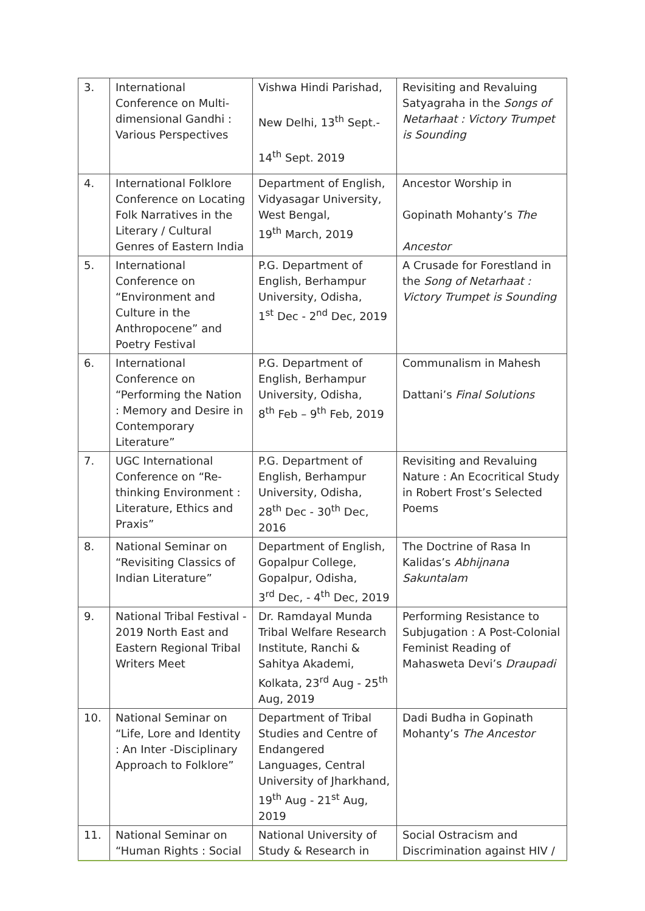| 3. | International Conference on Multi-dimensional Gandhi : Various Perspectives | Vishwa Hindi Parishad, New Delhi, 13<sup>th</sup> Sept.- 14<sup>th</sup> Sept. 2019 | Revisiting and Revaluing Satyagraha in the Songs of Netarhaat : Victory Trumpet is Sounding |
| 4. | International Folklore Conference on Locating Folk Narratives in the Literary / Cultural Genres of Eastern India | Department of English, Vidyasagar University, West Bengal, 19<sup>th</sup> March, 2019 | Ancestor Worship in Gopinath Mohanty’s The Ancestor |
| 5. | International Conference on “Environment and Culture in the Anthropocene” and Poetry Festival | P.G. Department of English, Berhampur University, Odisha, 1<sup>st</sup> Dec - 2<sup>nd</sup> Dec, 2019 | A Crusade for Forestland in the Song of Netarhaat : Victory Trumpet is Sounding |
| 6. | International Conference on “Performing the Nation : Memory and Desire in Contemporary Literature” | P.G. Department of English, Berhampur University, Odisha, 8<sup>th</sup> Feb – 9<sup>th</sup> Feb, 2019 | Communalism in Mahesh Dattani’s Final Solutions |
| 7. | UGC International Conference on “Re-thinking Environment : Literature, Ethics and Praxis” | P.G. Department of English, Berhampur University, Odisha, 28<sup>th</sup> Dec - 30<sup>th</sup> Dec, 2016 | Revisiting and Revaluing Nature : An Ecocritical Study in Robert Frost’s Selected Poems |
| 8. | National Seminar on “Revisiting Classics of Indian Literature” | Department of English, Gopalpur College, Gopalpur, Odisha, 3<sup>rd</sup> Dec, - 4<sup>th</sup> Dec, 2019 | The Doctrine of Rasa In Kalidas’s Abhijnana Sakuntalam |
| 9. | National Tribal Festival - 2019 North East and Eastern Regional Tribal Writers Meet | Dr. Ramdayal Munda Tribal Welfare Research Institute, Ranchi & Sahitya Akademi, Kolkata, 23<sup>rd</sup> Aug - 25<sup>th</sup> Aug, 2019 | Performing Resistance to Subjugation : A Post-Colonial Feminist Reading of Mahasweta Devi’s Draupadi |
| 10. | National Seminar on “Life, Lore and Identity : An Inter -Disciplinary Approach to Folklore” | Department of Tribal Studies and Centre of Endangered Languages, Central University of Jharkhand, 19<sup>th</sup> Aug - 21<sup>st</sup> Aug, 2019 | Dadi Budha in Gopinath Mohanty’s The Ancestor |
| 11. | National Seminar on “Human Rights : Social | National University of Study & Research in | Social Ostracism and Discrimination against HIV / |